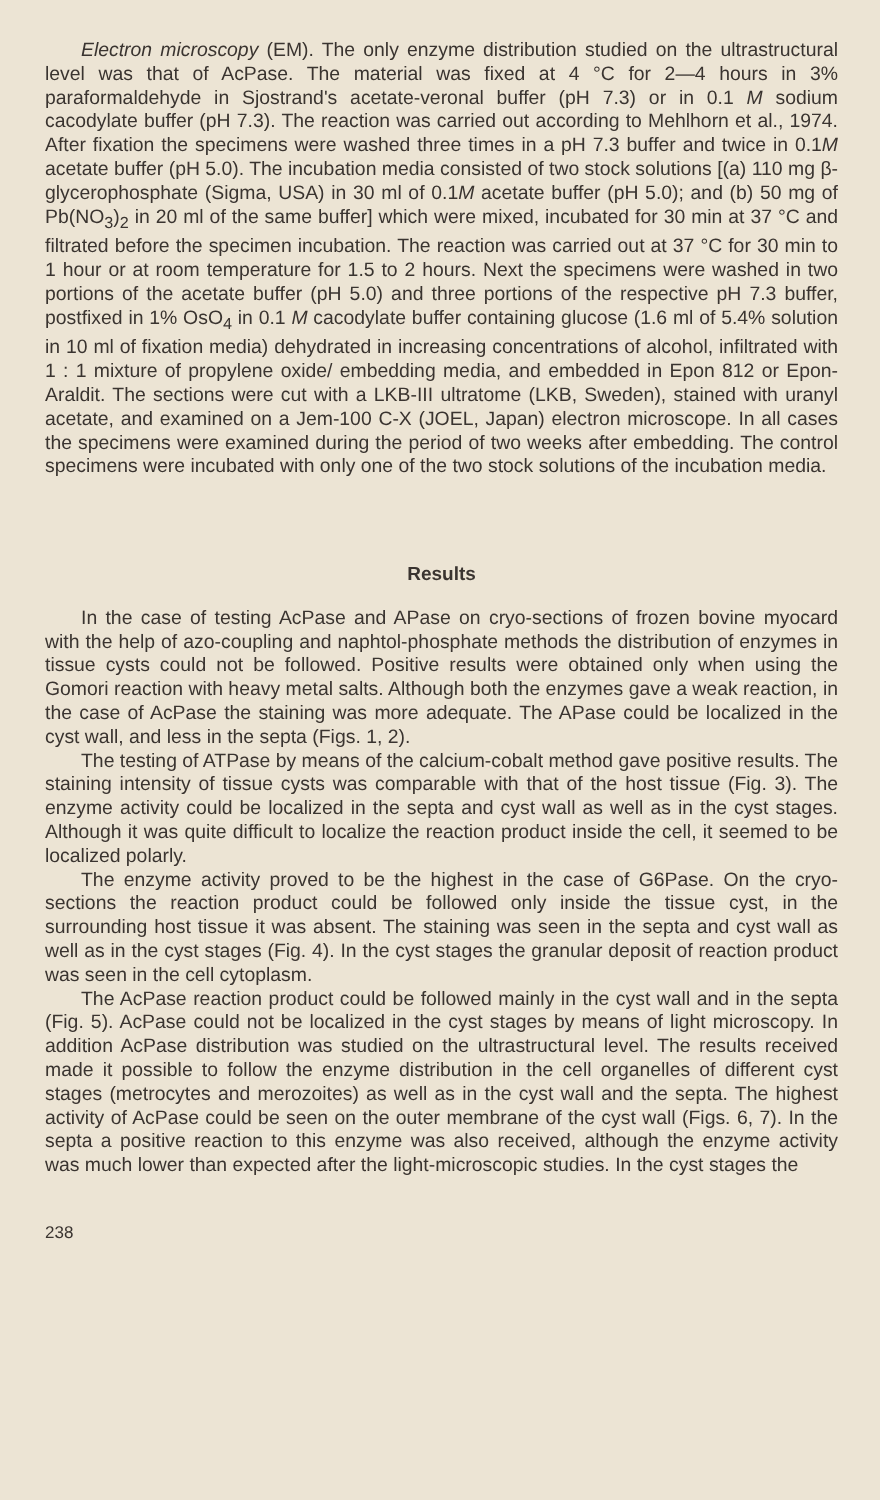Electron microscopy (EM). The only enzyme distribution studied on the ultrastructural level was that of AcPase. The material was fixed at 4 °C for 2—4 hours in 3% paraformaldehyde in Sjostrand's acetate-veronal buffer (pH 7.3) or in 0.1 M sodium cacodylate buffer (pH 7.3). The reaction was carried out according to Mehlhorn et al., 1974. After fixation the specimens were washed three times in a pH 7.3 buffer and twice in 0.1M acetate buffer (pH 5.0). The incubation media consisted of two stock solutions [(a) 110 mg β-glycerophosphate (Sigma, USA) in 30 ml of 0.1M acetate buffer (pH 5.0); and (b) 50 mg of Pb(NO<sub>3</sub>)<sub>2</sub> in 20 ml of the same buffer] which were mixed, incubated for 30 min at 37 °C and filtrated before the specimen incubation. The reaction was carried out at 37 °C for 30 min to 1 hour or at room temperature for 1.5 to 2 hours. Next the specimens were washed in two portions of the acetate buffer (pH 5.0) and three portions of the respective pH 7.3 buffer, postfixed in 1% OsO<sub>4</sub> in 0.1 M cacodylate buffer containing glucose (1.6 ml of 5.4% solution in 10 ml of fixation media) dehydrated in increasing concentrations of alcohol, infiltrated with 1 : 1 mixture of propylene oxide/ embedding media, and embedded in Epon 812 or Epon-Araldit. The sections were cut with a LKB-III ultratome (LKB, Sweden), stained with uranyl acetate, and examined on a Jem-100 C-X (JOEL, Japan) electron microscope. In all cases the specimens were examined during the period of two weeks after embedding. The control specimens were incubated with only one of the two stock solutions of the incubation media.
Results
In the case of testing AcPase and APase on cryo-sections of frozen bovine myocard with the help of azo-coupling and naphtol-phosphate methods the distribution of enzymes in tissue cysts could not be followed. Positive results were obtained only when using the Gomori reaction with heavy metal salts. Although both the enzymes gave a weak reaction, in the case of AcPase the staining was more adequate. The APase could be localized in the cyst wall, and less in the septa (Figs. 1, 2).
The testing of ATPase by means of the calcium-cobalt method gave positive results. The staining intensity of tissue cysts was comparable with that of the host tissue (Fig. 3). The enzyme activity could be localized in the septa and cyst wall as well as in the cyst stages. Although it was quite difficult to localize the reaction product inside the cell, it seemed to be localized polarly.
The enzyme activity proved to be the highest in the case of G6Pase. On the cryo-sections the reaction product could be followed only inside the tissue cyst, in the surrounding host tissue it was absent. The staining was seen in the septa and cyst wall as well as in the cyst stages (Fig. 4). In the cyst stages the granular deposit of reaction product was seen in the cell cytoplasm.
The AcPase reaction product could be followed mainly in the cyst wall and in the septa (Fig. 5). AcPase could not be localized in the cyst stages by means of light microscopy. In addition AcPase distribution was studied on the ultrastructural level. The results received made it possible to follow the enzyme distribution in the cell organelles of different cyst stages (metrocytes and merozoites) as well as in the cyst wall and the septa. The highest activity of AcPase could be seen on the outer membrane of the cyst wall (Figs. 6, 7). In the septa a positive reaction to this enzyme was also received, although the enzyme activity was much lower than expected after the light-microscopic studies. In the cyst stages the
238